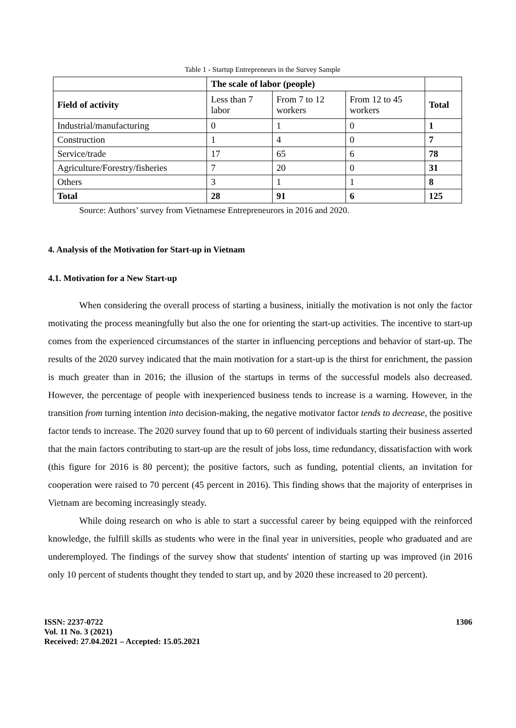Table 1 - Startup Entrepreneurs in the Survey Sample
| | The scale of labor (people) | | | |
| --- | --- | --- | --- | --- |
| Field of activity | Less than 7 labor | From 7 to 12 workers | From 12 to 45 workers | Total |
| Industrial/manufacturing | 0 | 1 | 0 | 1 |
| Construction | 1 | 4 | 0 | 7 |
| Service/trade | 17 | 65 | 6 | 78 |
| Agriculture/Forestry/fisheries | 7 | 20 | 0 | 31 |
| Others | 3 | 1 | 1 | 8 |
| Total | 28 | 91 | 6 | 125 |
Source: Authors’ survey from Vietnamese Entrepreneurors in 2016 and 2020.
4. Analysis of the Motivation for Start-up in Vietnam
4.1. Motivation for a New Start-up
When considering the overall process of starting a business, initially the motivation is not only the factor motivating the process meaningfully but also the one for orienting the start-up activities. The incentive to start-up comes from the experienced circumstances of the starter in influencing perceptions and behavior of start-up. The results of the 2020 survey indicated that the main motivation for a start-up is the thirst for enrichment, the passion is much greater than in 2016; the illusion of the startups in terms of the successful models also decreased. However, the percentage of people with inexperienced business tends to increase is a warning. However, in the transition from turning intention into decision-making, the negative motivator factor tends to decrease, the positive factor tends to increase. The 2020 survey found that up to 60 percent of individuals starting their business asserted that the main factors contributing to start-up are the result of jobs loss, time redundancy, dissatisfaction with work (this figure for 2016 is 80 percent); the positive factors, such as funding, potential clients, an invitation for cooperation were raised to 70 percent (45 percent in 2016). This finding shows that the majority of enterprises in Vietnam are becoming increasingly steady.
While doing research on who is able to start a successful career by being equipped with the reinforced knowledge, the fulfill skills as students who were in the final year in universities, people who graduated and are underemployed. The findings of the survey show that students' intention of starting up was improved (in 2016 only 10 percent of students thought they tended to start up, and by 2020 these increased to 20 percent).
ISSN: 2237-0722
Vol. 11 No. 3 (2021)
Received: 27.04.2021 – Accepted: 15.05.2021
1306